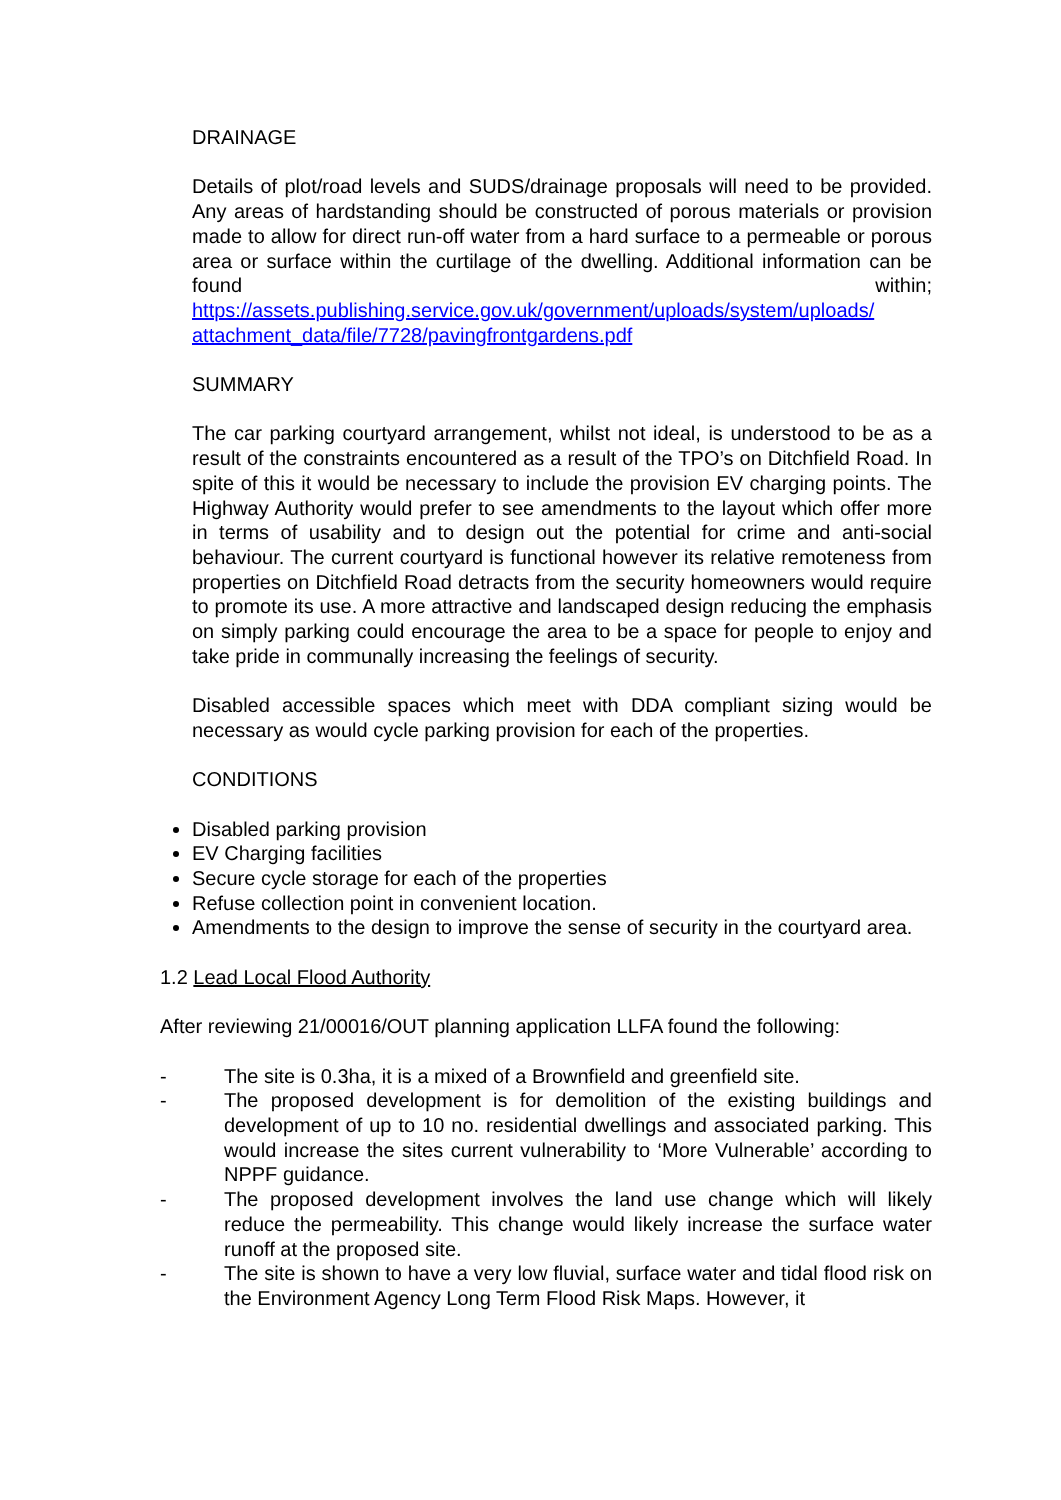DRAINAGE
Details of plot/road levels and SUDS/drainage proposals will need to be provided. Any areas of hardstanding should be constructed of porous materials or provision made to allow for direct run-off water from a hard surface to a permeable or porous area or surface within the curtilage of the dwelling. Additional information can be found within; https://assets.publishing.service.gov.uk/government/uploads/system/uploads/ attachment_data/file/7728/pavingfrontgardens.pdf
SUMMARY
The car parking courtyard arrangement, whilst not ideal, is understood to be as a result of the constraints encountered as a result of the TPO’s on Ditchfield Road. In spite of this it would be necessary to include the provision EV charging points. The Highway Authority would prefer to see amendments to the layout which offer more in terms of usability and to design out the potential for crime and anti-social behaviour. The current courtyard is functional however its relative remoteness from properties on Ditchfield Road detracts from the security homeowners would require to promote its use. A more attractive and landscaped design reducing the emphasis on simply parking could encourage the area to be a space for people to enjoy and take pride in communally increasing the feelings of security.
Disabled accessible spaces which meet with DDA compliant sizing would be necessary as would cycle parking provision for each of the properties.
CONDITIONS
Disabled parking provision
EV Charging facilities
Secure cycle storage for each of the properties
Refuse collection point in convenient location.
Amendments to the design to improve the sense of security in the courtyard area.
1.2 Lead Local Flood Authority
After reviewing 21/00016/OUT planning application LLFA found the following:
- The site is 0.3ha, it is a mixed of a Brownfield and greenfield site.
- The proposed development is for demolition of the existing buildings and development of up to 10 no. residential dwellings and associated parking. This would increase the sites current vulnerability to ‘More Vulnerable’ according to NPPF guidance.
- The proposed development involves the land use change which will likely reduce the permeability. This change would likely increase the surface water runoff at the proposed site.
- The site is shown to have a very low fluvial, surface water and tidal flood risk on the Environment Agency Long Term Flood Risk Maps. However, it